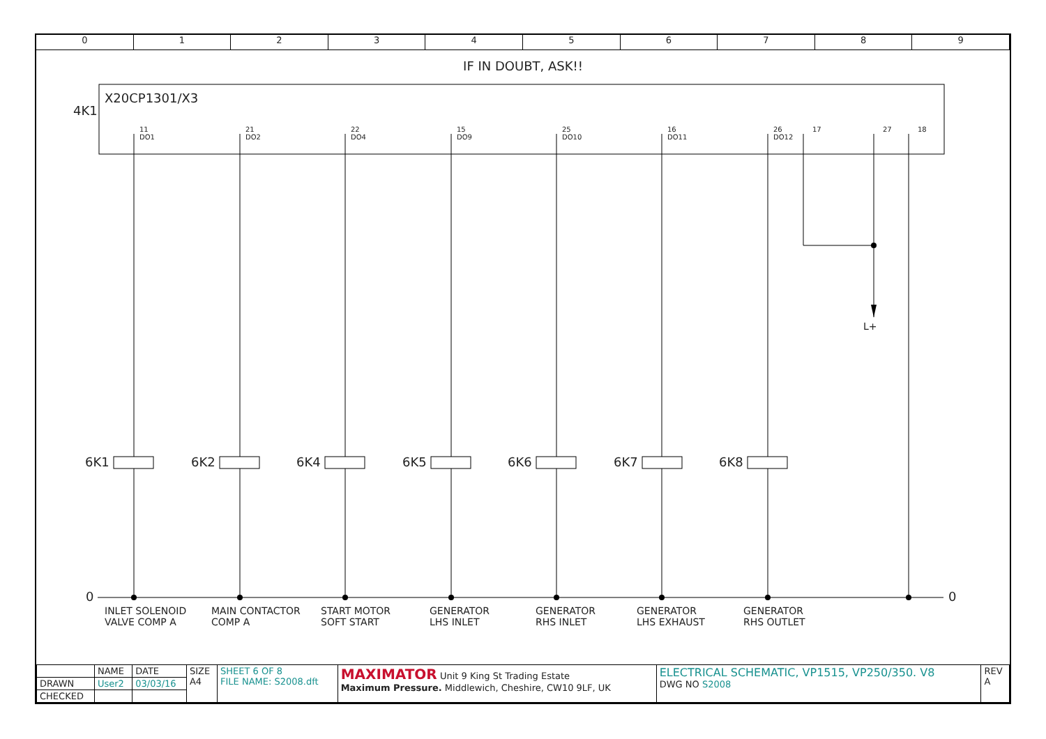0 1 2 3 4 5 6 7 8 9
IF IN DOUBT, ASK!!
X20CP1301/X3
4K1
11
DO1
21
DO2
22
DO4
15
DO9
25
DO10
16
DO11
26
DO12
17 27 18
L+
6K1 6K2 6K4 6K5 6K6 6K7 6K8
0 0
INLET SOLENOID
VALVE COMP A
MAIN CONTACTOR
COMP A
START MOTOR
SOFT START
GENERATOR
LHS INLET
GENERATOR
RHS INLET
GENERATOR
LHS EXHAUST
GENERATOR
RHS OUTLET
| | NAME | DATE | SIZE A4 | SHEET 6 OF 8 FILE NAME: S2008.dft | MAXIMATOR Unit 9 King St Trading Estate Maximum Pressure. Middlewich, Cheshire, CW10 9LF, UK | ELECTRICAL SCHEMATIC, VP1515, VP250/350. V8 DWG NO S2008 | REV A |
| DRAWN | User2 | 03/03/16 | | | | | |
| CHECKED | | | | | | | |